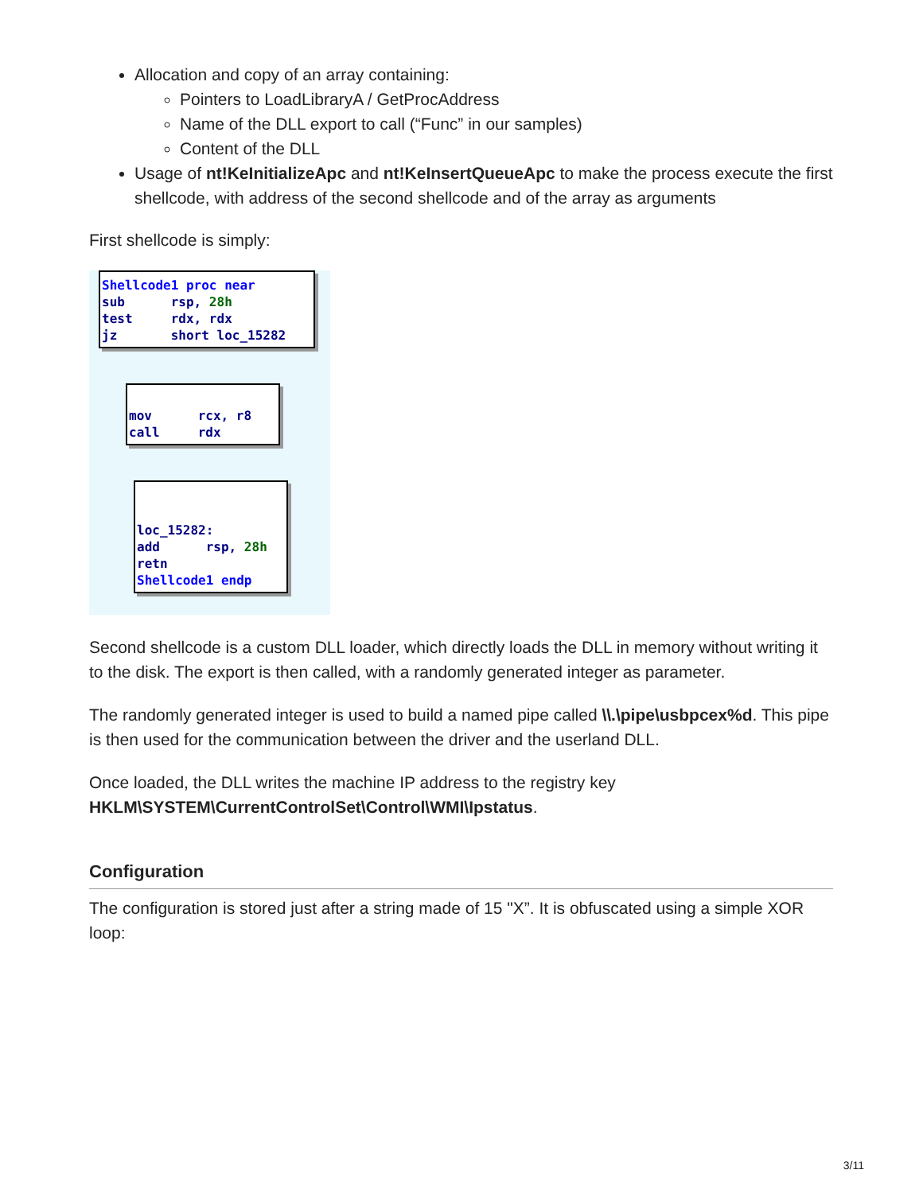Allocation and copy of an array containing:
Pointers to LoadLibraryA / GetProcAddress
Name of the DLL export to call (“Func” in our samples)
Content of the DLL
Usage of nt!KeInitializeApc and nt!KeInsertQueueApc to make the process execute the first shellcode, with address of the second shellcode and of the array as arguments
First shellcode is simply:
Shellcode1 proc near sub rsp, 28h test rdx, rdx jz short loc_15282
mov rcx, r8 call rdx
loc_15282: add rsp, 28h retn Shellcode1 endp
Second shellcode is a custom DLL loader, which directly loads the DLL in memory without writing it to the disk. The export is then called, with a randomly generated integer as parameter.
The randomly generated integer is used to build a named pipe called \\.\pipe\usbpcex%d. This pipe is then used for the communication between the driver and the userland DLL.
Once loaded, the DLL writes the machine IP address to the registry key HKLM\SYSTEM\CurrentControlSet\Control\WMI\Ipstatus.
Configuration
The configuration is stored just after a string made of 15 "X”. It is obfuscated using a simple XOR loop:
3/11